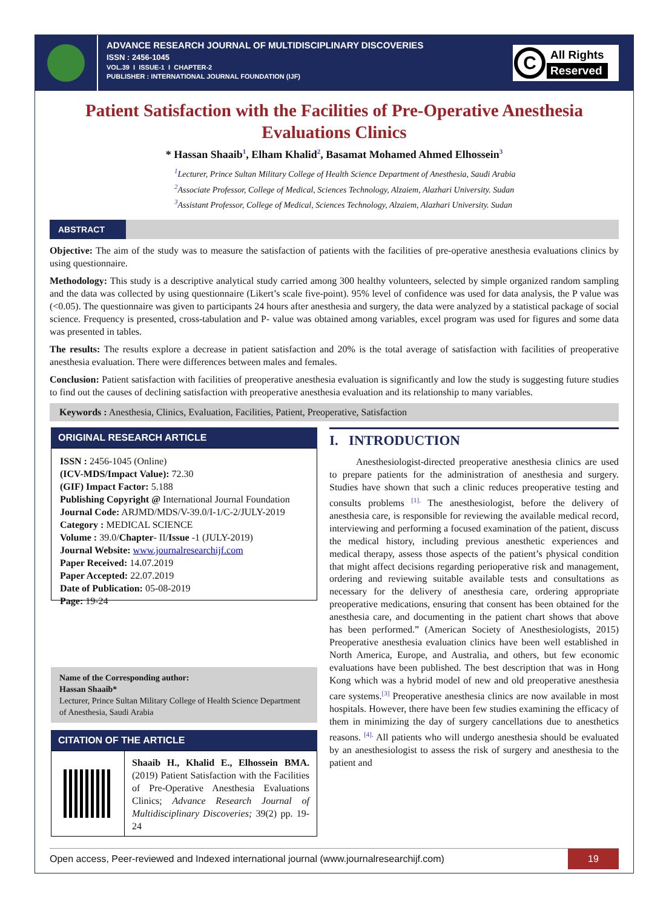ADVANCE RESEARCH JOURNAL OF MULTIDISCIPLINARY DISCOVERIES
ISSN : 2456-1045
VOL.39 I ISSUE-1 I CHAPTER-2
PUBLISHER : INTERNATIONAL JOURNAL FOUNDATION (IJF)
C
All Rights
Reserved
Patient Satisfaction with the Facilities of Pre-Operative Anesthesia Evaluations Clinics
* Hassan Shaaib<sup>1</sup>, Elham Khalid<sup>2</sup>, Basamat Mohamed Ahmed Elhossein<sup>3</sup>
<sup>1</sup> Lecturer, Prince Sultan Military College of Health Science Department of Anesthesia, Saudi Arabia
<sup>2</sup> Associate Professor, College of Medical, Sciences Technology, Alzaiem, Alazhari University. Sudan
<sup>3</sup> Assistant Professor, College of Medical, Sciences Technology, Alzaiem, Alazhari University. Sudan
ABSTRACT
Objective: The aim of the study was to measure the satisfaction of patients with the facilities of pre-operative anesthesia evaluations clinics by using questionnaire.
Methodology: This study is a descriptive analytical study carried among 300 healthy volunteers, selected by simple organized random sampling and the data was collected by using questionnaire (Likert’s scale five-point). 95% level of confidence was used for data analysis, the P value was (<0.05). The questionnaire was given to participants 24 hours after anesthesia and surgery, the data were analyzed by a statistical package of social science. Frequency is presented, cross-tabulation and P- value was obtained among variables, excel program was used for figures and some data was presented in tables.
The results: The results explore a decrease in patient satisfaction and 20% is the total average of satisfaction with facilities of preoperative anesthesia evaluation. There were differences between males and females.
Conclusion: Patient satisfaction with facilities of preoperative anesthesia evaluation is significantly and low the study is suggesting future studies to find out the causes of declining satisfaction with preoperative anesthesia evaluation and its relationship to many variables.
Keywords : Anesthesia, Clinics, Evaluation, Facilities, Patient, Preoperative, Satisfaction
ORIGINAL RESEARCH ARTICLE
ISSN : 2456-1045 (Online)
(ICV-MDS/Impact Value): 72.30
(GIF) Impact Factor: 5.188
Publishing Copyright @ International Journal Foundation
Journal Code: ARJMD/MDS/V-39.0/I-1/C-2/JULY-2019
Category : MEDICAL SCIENCE
Volume : 39.0/Chapter- II/Issue -1 (JULY-2019)
Journal Website: www.journalresearchijf.com
Paper Received: 14.07.2019
Paper Accepted: 22.07.2019
Date of Publication: 05-08-2019
Page: 19-24
Name of the Corresponding author:
Hassan Shaaib*
Lecturer, Prince Sultan Military College of Health Science Department of Anesthesia, Saudi Arabia
CITATION OF THE ARTICLE
Shaaib H., Khalid E., Elhossein BMA. (2019) Patient Satisfaction with the Facilities of Pre-Operative Anesthesia Evaluations Clinics; Advance Research Journal of Multidisciplinary Discoveries; 39(2) pp. 19-24
I. INTRODUCTION
Anesthesiologist-directed preoperative anesthesia clinics are used to prepare patients for the administration of anesthesia and surgery. Studies have shown that such a clinic reduces preoperative testing and consults problems <sup>[1].</sup> The anesthesiologist, before the delivery of anesthesia care, is responsible for reviewing the available medical record, interviewing and performing a focused examination of the patient, discuss the medical history, including previous anesthetic experiences and medical therapy, assess those aspects of the patient’s physical condition that might affect decisions regarding perioperative risk and management, ordering and reviewing suitable available tests and consultations as necessary for the delivery of anesthesia care, ordering appropriate preoperative medications, ensuring that consent has been obtained for the anesthesia care, and documenting in the patient chart shows that above has been performed.” (American Society of Anesthesiologists, 2015) Preoperative anesthesia evaluation clinics have been well established in North America, Europe, and Australia, and others, but few economic evaluations have been published. The best description that was in Hong Kong which was a hybrid model of new and old preoperative anesthesia care systems.<sup>[3]</sup> Preoperative anesthesia clinics are now available in most hospitals. However, there have been few studies examining the efficacy of them in minimizing the day of surgery cancellations due to anesthetics reasons. <sup>[4].</sup> All patients who will undergo anesthesia should be evaluated by an anesthesiologist to assess the risk of surgery and anesthesia to the patient and
Open access, Peer-reviewed and Indexed international journal (www.journalresearchijf.com) 19